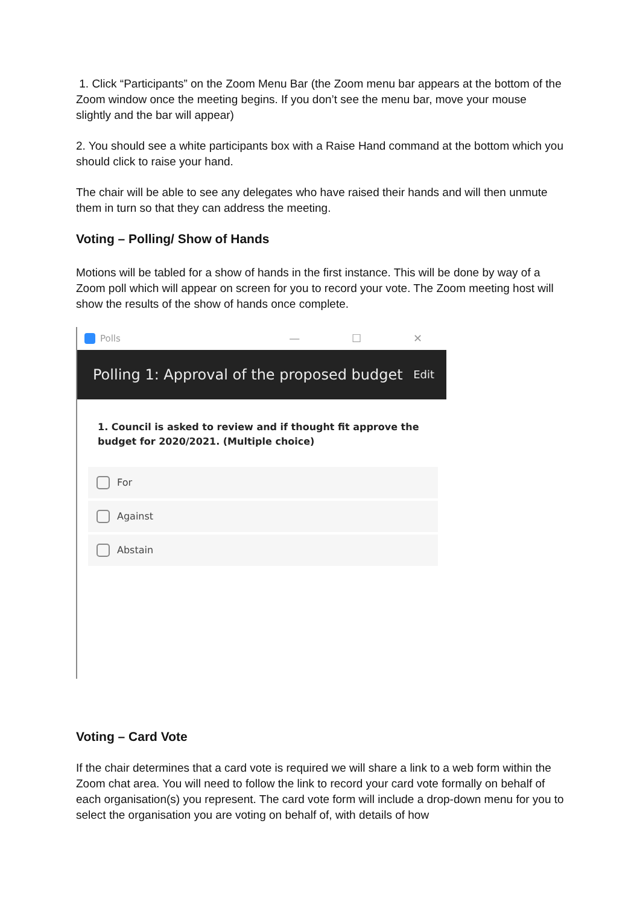1. Click “Participants” on the Zoom Menu Bar (the Zoom menu bar appears at the bottom of the Zoom window once the meeting begins. If you don’t see the menu bar, move your mouse slightly and the bar will appear)
2. You should see a white participants box with a Raise Hand command at the bottom which you should click to raise your hand.
The chair will be able to see any delegates who have raised their hands and will then unmute them in turn so that they can address the meeting.
Voting – Polling/ Show of Hands
Motions will be tabled for a show of hands in the first instance. This will be done by way of a Zoom poll which will appear on screen for you to record your vote. The Zoom meeting host will show the results of the show of hands once complete.
Polls — ☐ ✕
Polling 1: Approval of the proposed budget Edit
1. Council is asked to review and if thought fit approve the budget for 2020/2021. (Multiple choice)
For
Against
Abstain
Voting – Card Vote
If the chair determines that a card vote is required we will share a link to a web form within the Zoom chat area. You will need to follow the link to record your card vote formally on behalf of each organisation(s) you represent. The card vote form will include a drop-down menu for you to select the organisation you are voting on behalf of, with details of how